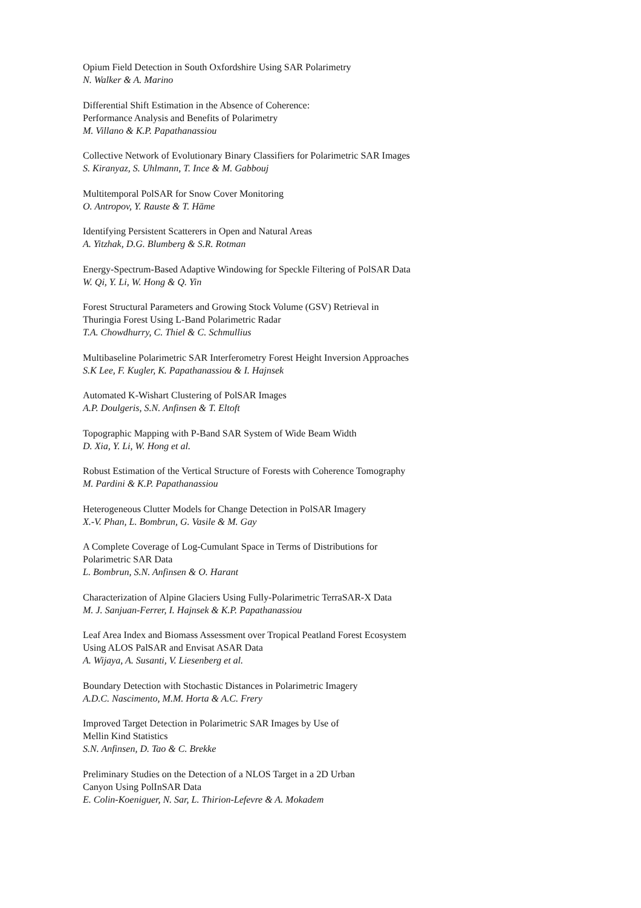Opium Field Detection in South Oxfordshire Using SAR Polarimetry
N. Walker & A. Marino
Differential Shift Estimation in the Absence of Coherence:
Performance Analysis and Benefits of Polarimetry
M. Villano & K.P. Papathanassiou
Collective Network of Evolutionary Binary Classifiers for Polarimetric SAR Images
S. Kiranyaz, S. Uhlmann, T. Ince & M. Gabbouj
Multitemporal PolSAR for Snow Cover Monitoring
O. Antropov, Y. Rauste & T. Häme
Identifying Persistent Scatterers in Open and Natural Areas
A. Yitzhak, D.G. Blumberg & S.R. Rotman
Energy-Spectrum-Based Adaptive Windowing for Speckle Filtering of PolSAR Data
W. Qi, Y. Li, W. Hong & Q. Yin
Forest Structural Parameters and Growing Stock Volume (GSV) Retrieval in
Thuringia Forest Using L-Band Polarimetric Radar
T.A. Chowdhurry, C. Thiel & C. Schmullius
Multibaseline Polarimetric SAR Interferometry Forest Height Inversion Approaches
S.K Lee, F. Kugler, K. Papathanassiou & I. Hajnsek
Automated K-Wishart Clustering of PolSAR Images
A.P. Doulgeris, S.N. Anfinsen & T. Eltoft
Topographic Mapping with P-Band SAR System of Wide Beam Width
D. Xia, Y. Li, W. Hong et al.
Robust Estimation of the Vertical Structure of Forests with Coherence Tomography
M. Pardini & K.P. Papathanassiou
Heterogeneous Clutter Models for Change Detection in PolSAR Imagery
X.-V. Phan, L. Bombrun, G. Vasile & M. Gay
A Complete Coverage of Log-Cumulant Space in Terms of Distributions for
Polarimetric SAR Data
L. Bombrun, S.N. Anfinsen & O. Harant
Characterization of Alpine Glaciers Using Fully-Polarimetric TerraSAR-X Data
M. J. Sanjuan-Ferrer, I. Hajnsek & K.P. Papathanassiou
Leaf Area Index and Biomass Assessment over Tropical Peatland Forest Ecosystem
Using ALOS PalSAR and Envisat ASAR Data
A. Wijaya, A. Susanti, V. Liesenberg et al.
Boundary Detection with Stochastic Distances in Polarimetric Imagery
A.D.C. Nascimento, M.M. Horta & A.C. Frery
Improved Target Detection in Polarimetric SAR Images by Use of
Mellin Kind Statistics
S.N. Anfinsen, D. Tao & C. Brekke
Preliminary Studies on the Detection of a NLOS Target in a 2D Urban
Canyon Using PolInSAR Data
E. Colin-Koeniguer, N. Sar, L. Thirion-Lefevre & A. Mokadem